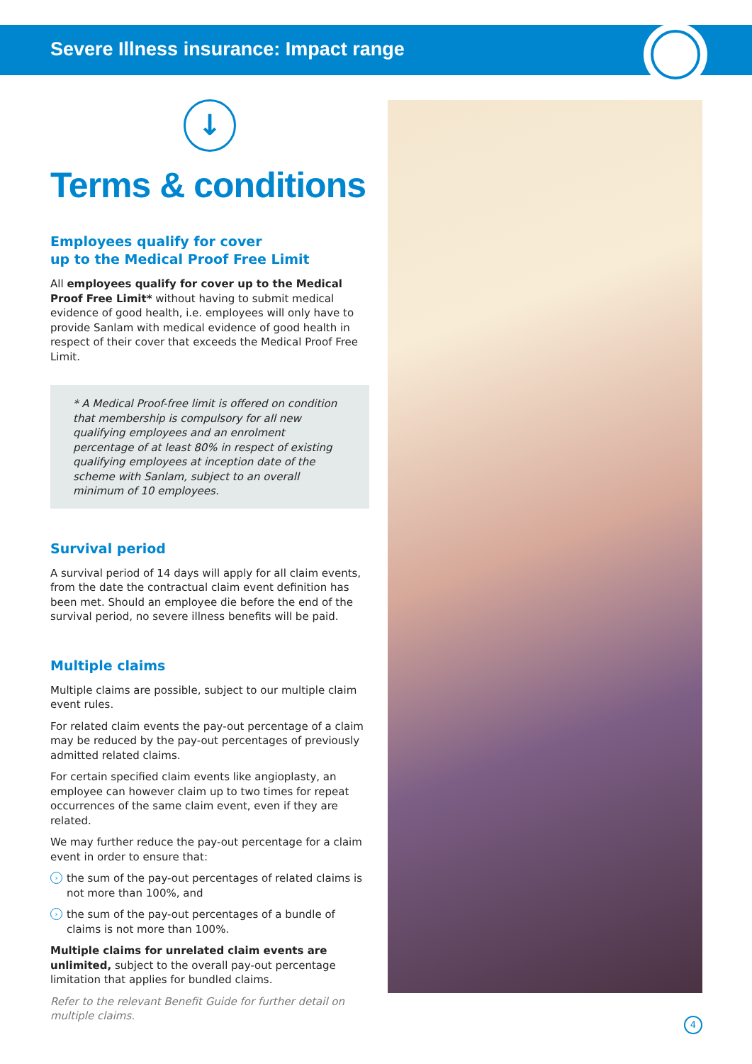Severe Illness insurance: Impact range
↓
Terms & conditions
Employees qualify for cover
up to the Medical Proof Free Limit
All employees qualify for cover up to the Medical Proof Free Limit* without having to submit medical evidence of good health, i.e. employees will only have to provide Sanlam with medical evidence of good health in respect of their cover that exceeds the Medical Proof Free Limit.
* A Medical Proof-free limit is offered on condition that membership is compulsory for all new qualifying employees and an enrolment percentage of at least 80% in respect of existing qualifying employees at inception date of the scheme with Sanlam, subject to an overall minimum of 10 employees.
Survival period
A survival period of 14 days will apply for all claim events, from the date the contractual claim event definition has been met. Should an employee die before the end of the survival period, no severe illness benefits will be paid.
Multiple claims
Multiple claims are possible, subject to our multiple claim event rules.
For related claim events the pay-out percentage of a claim may be reduced by the pay-out percentages of previously admitted related claims.
For certain specified claim events like angioplasty, an employee can however claim up to two times for repeat occurrences of the same claim event, even if they are related.
We may further reduce the pay-out percentage for a claim event in order to ensure that:
› the sum of the pay-out percentages of related claims is not more than 100%, and
› the sum of the pay-out percentages of a bundle of claims is not more than 100%.
Multiple claims for unrelated claim events are unlimited, subject to the overall pay-out percentage limitation that applies for bundled claims.
Refer to the relevant Benefit Guide for further detail on multiple claims.
4